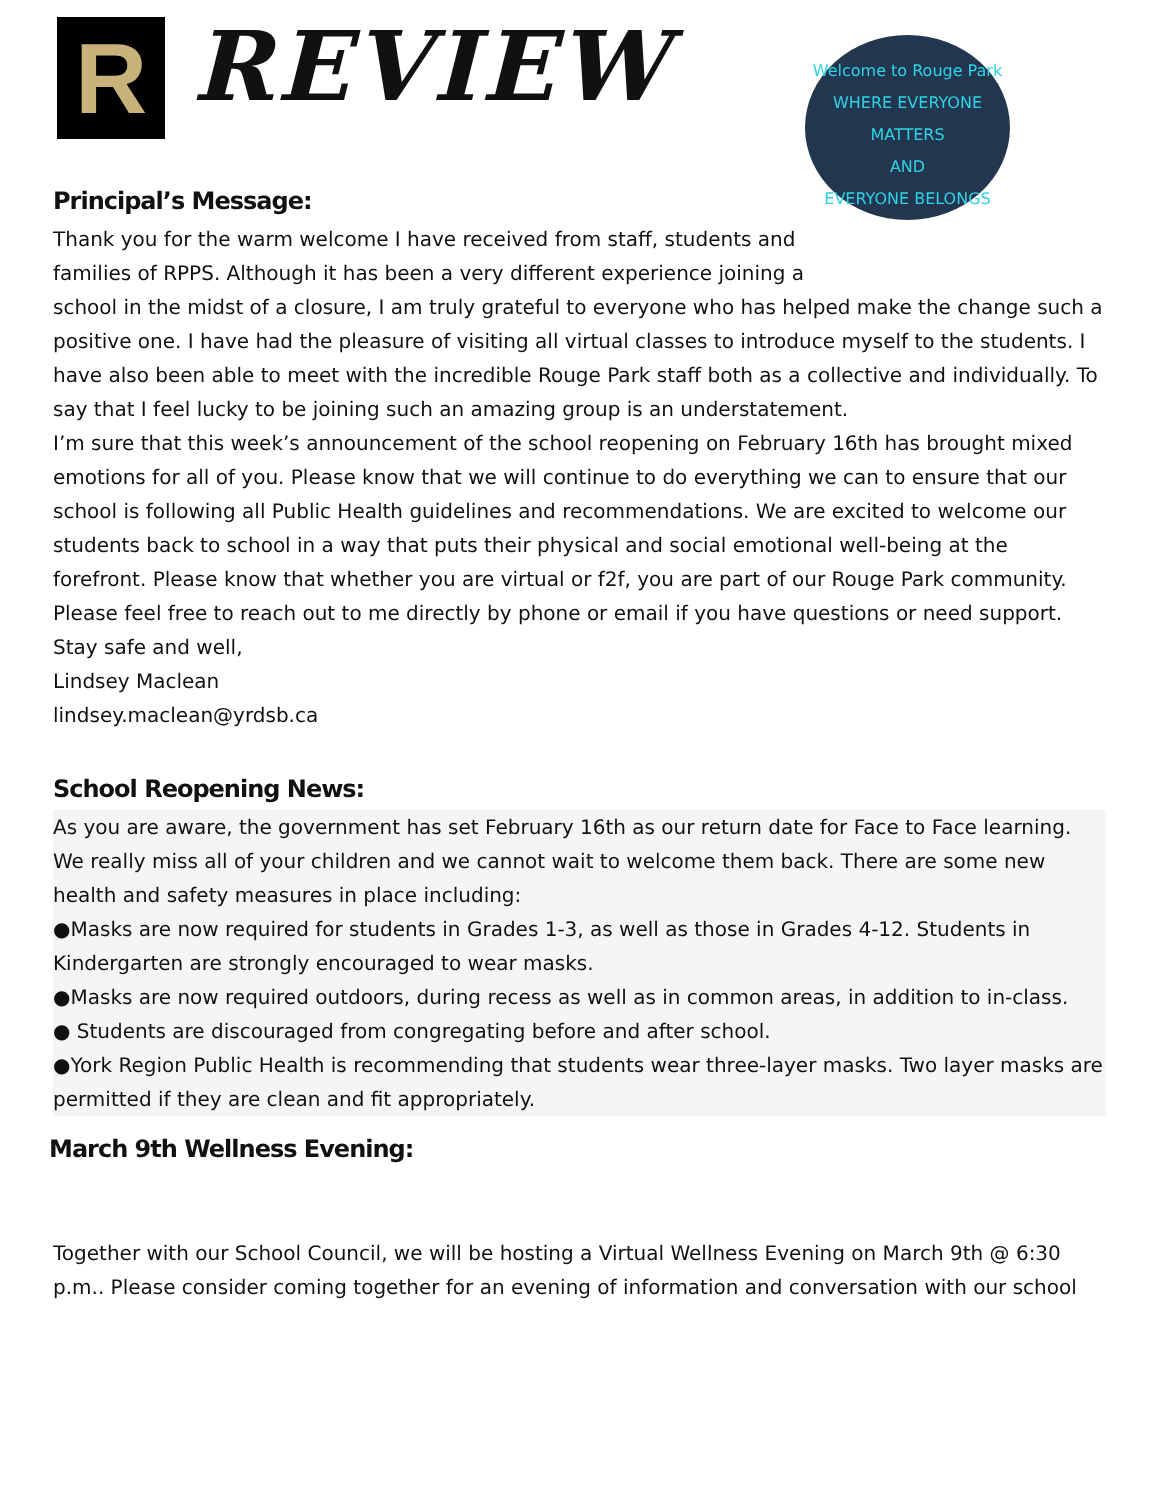R REVIEW
Welcome to Rouge Park
WHERE EVERYONE MATTERS
AND
EVERYONE BELONGS
Principal’s Message:
Thank you for the warm welcome I have received from staff, students and families of RPPS. Although it has been a very different experience joining a
school in the midst of a closure, I am truly grateful to everyone who has helped make the change such a positive one. I have had the pleasure of visiting all virtual classes to introduce myself to the students. I have also been able to meet with the incredible Rouge Park staff both as a collective and individually. To say that I feel lucky to be joining such an amazing group is an understatement.
I’m sure that this week’s announcement of the school reopening on February 16th has brought mixed emotions for all of you. Please know that we will continue to do everything we can to ensure that our school is following all Public Health guidelines and recommendations. We are excited to welcome our students back to school in a way that puts their physical and social emotional well-being at the forefront. Please know that whether you are virtual or f2f, you are part of our Rouge Park community. Please feel free to reach out to me directly by phone or email if you have questions or need support.
Stay safe and well,
Lindsey Maclean
lindsey.maclean@yrdsb.ca
School Reopening News:
As you are aware, the government has set February 16th as our return date for Face to Face learning. We really miss all of your children and we cannot wait to welcome them back. There are some new health and safety measures in place including:
●Masks are now required for students in Grades 1-3, as well as those in Grades 4-12. Students in Kindergarten are strongly encouraged to wear masks.
●Masks are now required outdoors, during recess as well as in common areas, in addition to in-class.
● Students are discouraged from congregating before and after school.
●York Region Public Health is recommending that students wear three-layer masks. Two layer masks are permitted if they are clean and fit appropriately.
March 9th Wellness Evening:
Together with our School Council, we will be hosting a Virtual Wellness Evening on March 9th @ 6:30 p.m.. Please consider coming together for an evening of information and conversation with our school